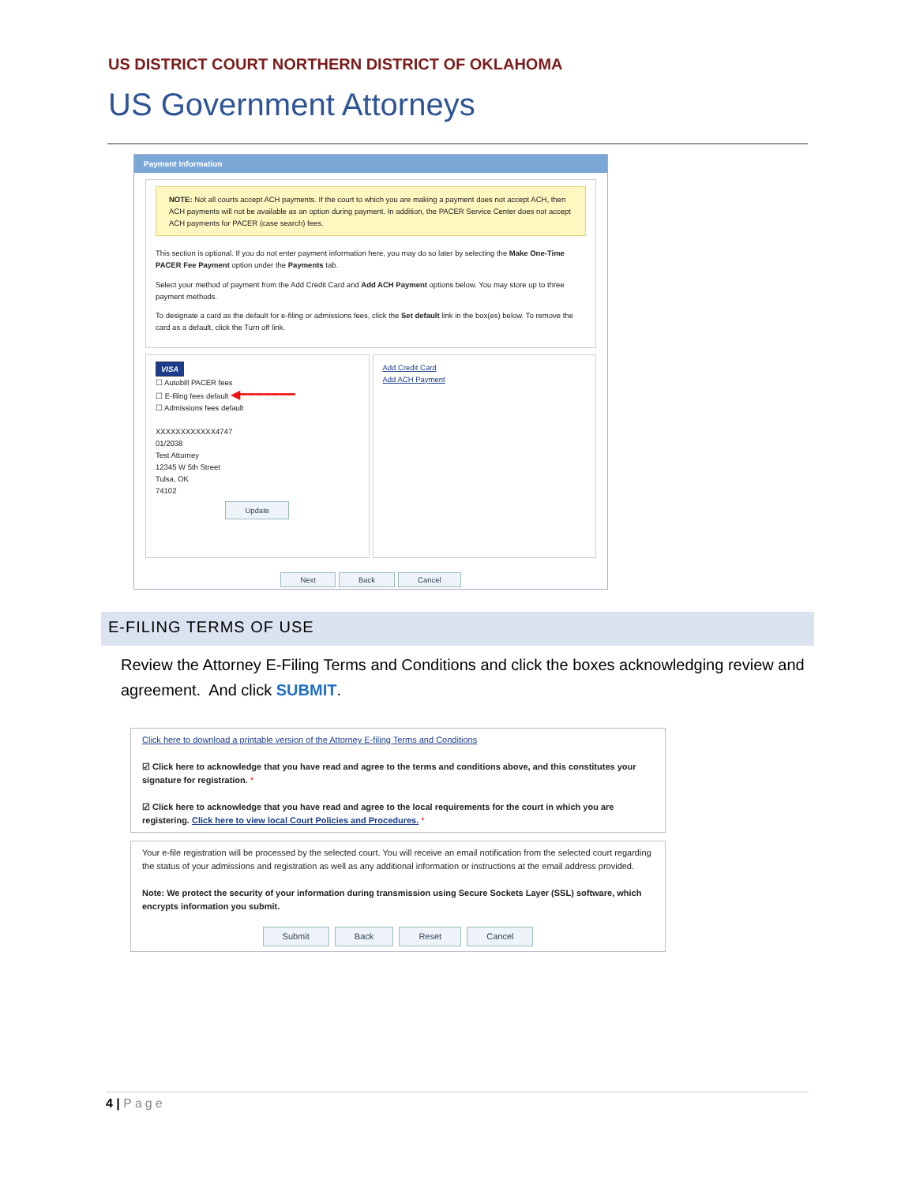US DISTRICT COURT NORTHERN DISTRICT OF OKLAHOMA
US Government Attorneys
Payment Information
NOTE: Not all courts accept ACH payments. If the court to which you are making a payment does not accept ACH, then ACH payments will not be available as an option during payment. In addition, the PACER Service Center does not accept ACH payments for PACER (case search) fees.
This section is optional. If you do not enter payment information here, you may do so later by selecting the Make One-Time PACER Fee Payment option under the Payments tab.
Select your method of payment from the Add Credit Card and Add ACH Payment options below. You may store up to three payment methods.
To designate a card as the default for e-filing or admissions fees, click the Set default link in the box(es) below. To remove the card as a default, click the Turn off link.
VISA
☐ Autobill PACER fees
☐ E-filing fees default ◀━━━━━━━
☐ Admissions fees default
XXXXXXXXXXXX4747
01/2038
Test Attorney
12345 W 5th Street
Tulsa, OK
74102
Update
Add Credit Card
Add ACH Payment
Next Back Cancel
E-FILING TERMS OF USE
Review the Attorney E-Filing Terms and Conditions and click the boxes acknowledging review and agreement. And click SUBMIT.
Click here to download a printable version of the Attorney E-filing Terms and Conditions
☑ Click here to acknowledge that you have read and agree to the terms and conditions above, and this constitutes your signature for registration. *
☑ Click here to acknowledge that you have read and agree to the local requirements for the court in which you are registering. Click here to view local Court Policies and Procedures. *
Your e-file registration will be processed by the selected court. You will receive an email notification from the selected court regarding the status of your admissions and registration as well as any additional information or instructions at the email address provided.
Note: We protect the security of your information during transmission using Secure Sockets Layer (SSL) software, which encrypts information you submit.
Submit Back Reset Cancel
4 | Page